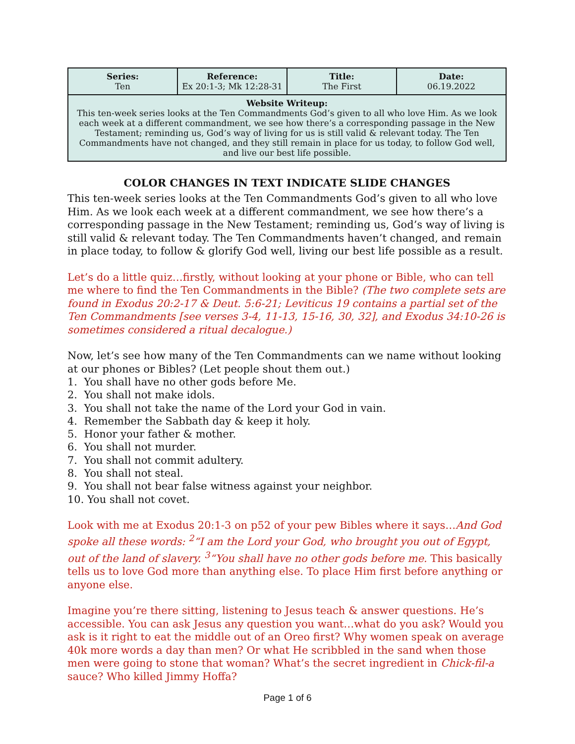| Series: Ten | Reference: Ex 20:1-3; Mk 12:28-31 | Title: The First | Date: 06.19.2022 |
| Website Writeup: This ten-week series looks at the Ten Commandments God’s given to all who love Him. As we look each week at a different commandment, we see how there’s a corresponding passage in the New Testament; reminding us, God’s way of living for us is still valid & relevant today. The Ten Commandments have not changed, and they still remain in place for us today, to follow God well, and live our best life possible. | | | |
COLOR CHANGES IN TEXT INDICATE SLIDE CHANGES
This ten-week series looks at the Ten Commandments God’s given to all who love Him. As we look each week at a different commandment, we see how there’s a corresponding passage in the New Testament; reminding us, God’s way of living is still valid & relevant today. The Ten Commandments haven’t changed, and remain in place today, to follow & glorify God well, living our best life possible as a result.
Let’s do a little quiz…firstly, without looking at your phone or Bible, who can tell me where to find the Ten Commandments in the Bible? (The two complete sets are found in Exodus 20:2-17 & Deut. 5:6-21; Leviticus 19 contains a partial set of the Ten Commandments [see verses 3-4, 11-13, 15-16, 30, 32], and Exodus 34:10-26 is sometimes considered a ritual decalogue.)
Now, let’s see how many of the Ten Commandments can we name without looking at our phones or Bibles? (Let people shout them out.)
1. You shall have no other gods before Me.
2. You shall not make idols.
3. You shall not take the name of the Lord your God in vain.
4. Remember the Sabbath day & keep it holy.
5. Honor your father & mother.
6. You shall not murder.
7. You shall not commit adultery.
8. You shall not steal.
9. You shall not bear false witness against your neighbor.
10. You shall not covet.
Look with me at Exodus 20:1-3 on p52 of your pew Bibles where it says…And God spoke all these words: <sup>2</sup>“I am the Lord your God, who brought you out of Egypt, out of the land of slavery. <sup>3</sup>“You shall have no other gods before me. This basically tells us to love God more than anything else. To place Him first before anything or anyone else.
Imagine you’re there sitting, listening to Jesus teach & answer questions. He’s accessible. You can ask Jesus any question you want…what do you ask? Would you ask is it right to eat the middle out of an Oreo first? Why women speak on average 40k more words a day than men? Or what He scribbled in the sand when those men were going to stone that woman? What’s the secret ingredient in Chick-fil-a sauce? Who killed Jimmy Hoffa?
Page 1 of 6